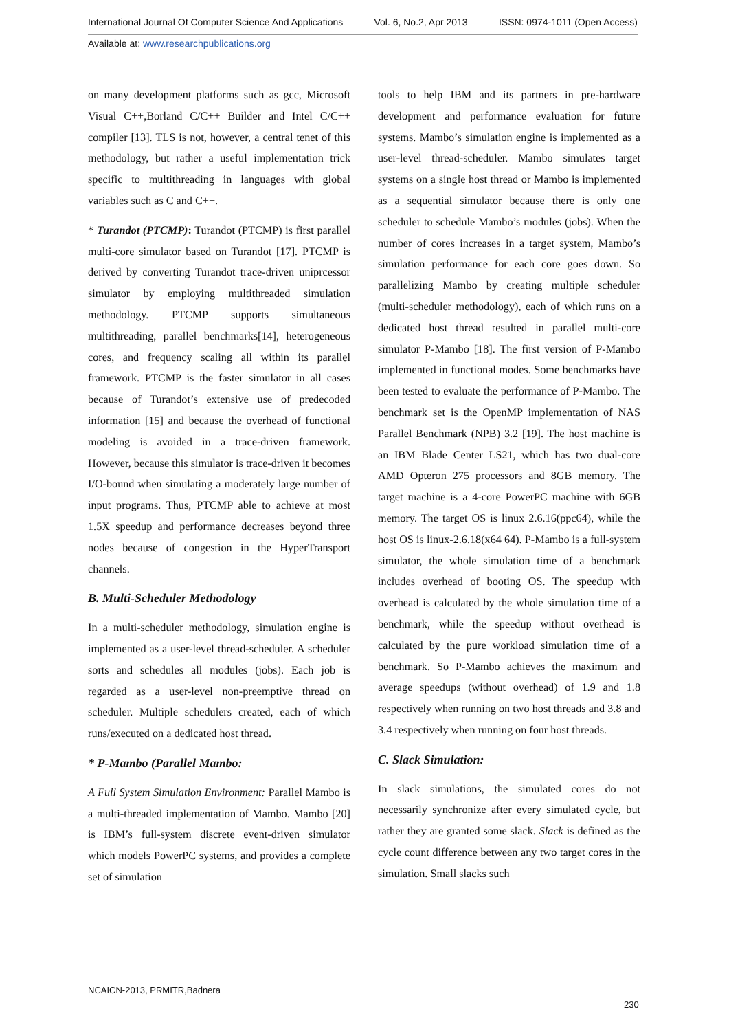International Journal Of Computer Science And Applications Vol. 6, No.2, Apr 2013 ISSN: 0974-1011 (Open Access)
Available at: www.researchpublications.org
on many development platforms such as gcc, Microsoft Visual C++,Borland C/C++ Builder and Intel C/C++ compiler [13]. TLS is not, however, a central tenet of this methodology, but rather a useful implementation trick specific to multithreading in languages with global variables such as C and C++.
* Turandot (PTCMP): Turandot (PTCMP) is first parallel multi-core simulator based on Turandot [17]. PTCMP is derived by converting Turandot trace-driven uniprcessor simulator by employing multithreaded simulation methodology. PTCMP supports simultaneous multithreading, parallel benchmarks[14], heterogeneous cores, and frequency scaling all within its parallel framework. PTCMP is the faster simulator in all cases because of Turandot’s extensive use of predecoded information [15] and because the overhead of functional modeling is avoided in a trace-driven framework. However, because this simulator is trace-driven it becomes I/O-bound when simulating a moderately large number of input programs. Thus, PTCMP able to achieve at most 1.5X speedup and performance decreases beyond three nodes because of congestion in the HyperTransport channels.
B. Multi-Scheduler Methodology
In a multi-scheduler methodology, simulation engine is implemented as a user-level thread-scheduler. A scheduler sorts and schedules all modules (jobs). Each job is regarded as a user-level non-preemptive thread on scheduler. Multiple schedulers created, each of which runs/executed on a dedicated host thread.
* P-Mambo (Parallel Mambo:
A Full System Simulation Environment: Parallel Mambo is a multi-threaded implementation of Mambo. Mambo [20] is IBM’s full-system discrete event-driven simulator which models PowerPC systems, and provides a complete set of simulation
tools to help IBM and its partners in pre-hardware development and performance evaluation for future systems. Mambo’s simulation engine is implemented as a user-level thread-scheduler. Mambo simulates target systems on a single host thread or Mambo is implemented as a sequential simulator because there is only one scheduler to schedule Mambo’s modules (jobs). When the number of cores increases in a target system, Mambo’s simulation performance for each core goes down. So parallelizing Mambo by creating multiple scheduler (multi-scheduler methodology), each of which runs on a dedicated host thread resulted in parallel multi-core simulator P-Mambo [18]. The first version of P-Mambo implemented in functional modes. Some benchmarks have been tested to evaluate the performance of P-Mambo. The benchmark set is the OpenMP implementation of NAS Parallel Benchmark (NPB) 3.2 [19]. The host machine is an IBM Blade Center LS21, which has two dual-core AMD Opteron 275 processors and 8GB memory. The target machine is a 4-core PowerPC machine with 6GB memory. The target OS is linux 2.6.16(ppc64), while the host OS is linux-2.6.18(x64 64). P-Mambo is a full-system simulator, the whole simulation time of a benchmark includes overhead of booting OS. The speedup with overhead is calculated by the whole simulation time of a benchmark, while the speedup without overhead is calculated by the pure workload simulation time of a benchmark. So P-Mambo achieves the maximum and average speedups (without overhead) of 1.9 and 1.8 respectively when running on two host threads and 3.8 and 3.4 respectively when running on four host threads.
C. Slack Simulation:
In slack simulations, the simulated cores do not necessarily synchronize after every simulated cycle, but rather they are granted some slack. Slack is defined as the cycle count difference between any two target cores in the simulation. Small slacks such
NCAICN-2013, PRMITR,Badnera
230